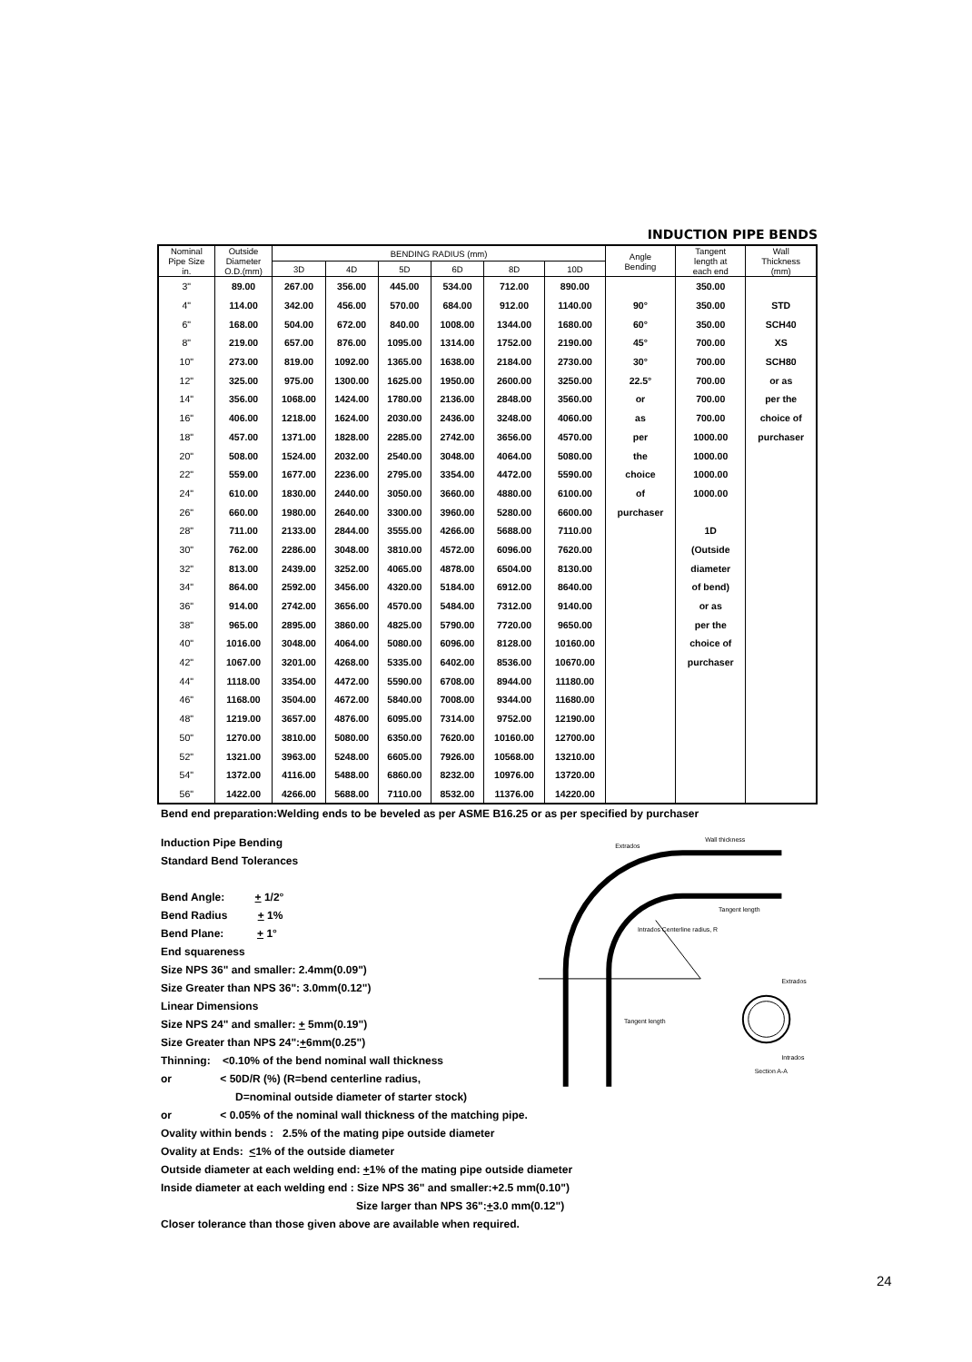INDUCTION PIPE BENDS
| Nominal Pipe Size in. | Outside Diameter O.D.(mm) | BENDING RADIUS (mm) | | | | | | Angle Bending | Tangent length at each end | Wall Thickness (mm) |
| --- | --- | --- | --- | --- | --- | --- | --- | --- | --- | --- |
| | | 3D | 4D | 5D | 6D | 8D | 10D | | | |
| 3" | 89.00 | 267.00 | 356.00 | 445.00 | 534.00 | 712.00 | 890.00 | | 350.00 | |
| 4" | 114.00 | 342.00 | 456.00 | 570.00 | 684.00 | 912.00 | 1140.00 | 90° | 350.00 | STD |
| 6" | 168.00 | 504.00 | 672.00 | 840.00 | 1008.00 | 1344.00 | 1680.00 | 60° | 350.00 | SCH40 |
| 8" | 219.00 | 657.00 | 876.00 | 1095.00 | 1314.00 | 1752.00 | 2190.00 | 45° | 700.00 | XS |
| 10" | 273.00 | 819.00 | 1092.00 | 1365.00 | 1638.00 | 2184.00 | 2730.00 | 30° | 700.00 | SCH80 |
| 12" | 325.00 | 975.00 | 1300.00 | 1625.00 | 1950.00 | 2600.00 | 3250.00 | 22.5° | 700.00 | or as |
| 14" | 356.00 | 1068.00 | 1424.00 | 1780.00 | 2136.00 | 2848.00 | 3560.00 | or | 700.00 | per the |
| 16" | 406.00 | 1218.00 | 1624.00 | 2030.00 | 2436.00 | 3248.00 | 4060.00 | as | 700.00 | choice of |
| 18" | 457.00 | 1371.00 | 1828.00 | 2285.00 | 2742.00 | 3656.00 | 4570.00 | per | 1000.00 | purchaser |
| 20" | 508.00 | 1524.00 | 2032.00 | 2540.00 | 3048.00 | 4064.00 | 5080.00 | the | 1000.00 | |
| 22" | 559.00 | 1677.00 | 2236.00 | 2795.00 | 3354.00 | 4472.00 | 5590.00 | choice | 1000.00 | |
| 24" | 610.00 | 1830.00 | 2440.00 | 3050.00 | 3660.00 | 4880.00 | 6100.00 | of | 1000.00 | |
| 26" | 660.00 | 1980.00 | 2640.00 | 3300.00 | 3960.00 | 5280.00 | 6600.00 | purchaser | | |
| 28" | 711.00 | 2133.00 | 2844.00 | 3555.00 | 4266.00 | 5688.00 | 7110.00 | | 1D | |
| 30" | 762.00 | 2286.00 | 3048.00 | 3810.00 | 4572.00 | 6096.00 | 7620.00 | | (Outside | |
| 32" | 813.00 | 2439.00 | 3252.00 | 4065.00 | 4878.00 | 6504.00 | 8130.00 | | diameter | |
| 34" | 864.00 | 2592.00 | 3456.00 | 4320.00 | 5184.00 | 6912.00 | 8640.00 | | of bend) | |
| 36" | 914.00 | 2742.00 | 3656.00 | 4570.00 | 5484.00 | 7312.00 | 9140.00 | | or as | |
| 38" | 965.00 | 2895.00 | 3860.00 | 4825.00 | 5790.00 | 7720.00 | 9650.00 | | per the | |
| 40" | 1016.00 | 3048.00 | 4064.00 | 5080.00 | 6096.00 | 8128.00 | 10160.00 | | choice of | |
| 42" | 1067.00 | 3201.00 | 4268.00 | 5335.00 | 6402.00 | 8536.00 | 10670.00 | | purchaser | |
| 44" | 1118.00 | 3354.00 | 4472.00 | 5590.00 | 6708.00 | 8944.00 | 11180.00 | | | |
| 46" | 1168.00 | 3504.00 | 4672.00 | 5840.00 | 7008.00 | 9344.00 | 11680.00 | | | |
| 48" | 1219.00 | 3657.00 | 4876.00 | 6095.00 | 7314.00 | 9752.00 | 12190.00 | | | |
| 50" | 1270.00 | 3810.00 | 5080.00 | 6350.00 | 7620.00 | 10160.00 | 12700.00 | | | |
| 52" | 1321.00 | 3963.00 | 5248.00 | 6605.00 | 7926.00 | 10568.00 | 13210.00 | | | |
| 54" | 1372.00 | 4116.00 | 5488.00 | 6860.00 | 8232.00 | 10976.00 | 13720.00 | | | |
| 56" | 1422.00 | 4266.00 | 5688.00 | 7110.00 | 8532.00 | 11376.00 | 14220.00 | | | |
Bend end preparation:Welding ends to be beveled as per ASME B16.25 or as per specified by purchaser
Induction Pipe Bending
Standard Bend Tolerances
Bend Angle: + 1/2°
Bend Radius + 1%
Bend Plane: + 1°
End squareness
Size NPS 36" and smaller: 2.4mm(0.09")
Size Greater than NPS 36": 3.0mm(0.12")
Linear Dimensions
Size NPS 24" and smaller: + 5mm(0.19")
Size Greater than NPS 24":+6mm(0.25")
Thinning: <0.10% of the bend nominal wall thickness
or < 50D/R (%) (R=bend centerline radius,
D=nominal outside diameter of starter stock)
Extrados
Wall thickness
Tangent length
Intrados Centerline radius, R
Tangent length
Extrados
Intrados
Section A-A
or < 0.05% of the nominal wall thickness of the matching pipe.
Ovality within bends : 2.5% of the mating pipe outside diameter
Ovality at Ends: <1% of the outside diameter
Outside diameter at each welding end: +1% of the mating pipe outside diameter
Inside diameter at each welding end : Size NPS 36" and smaller:+2.5 mm(0.10")
Size larger than NPS 36":+3.0 mm(0.12")
Closer tolerance than those given above are available when required.
24